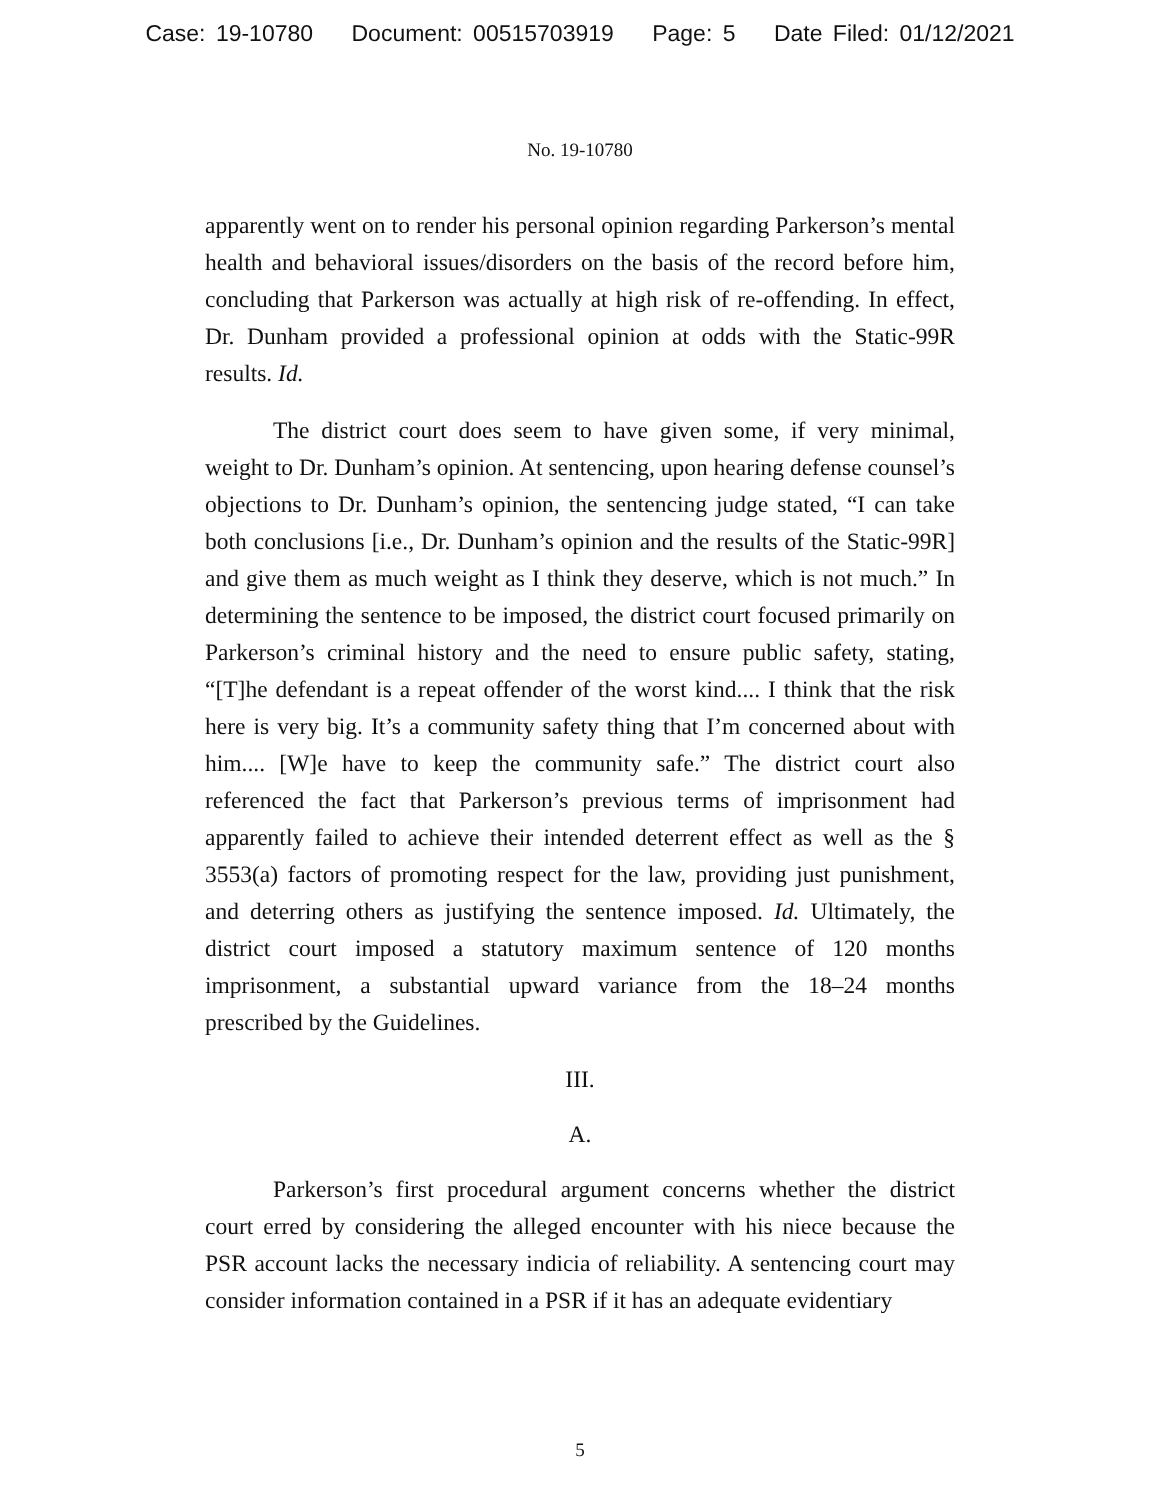Case: 19-10780 Document: 00515703919 Page: 5 Date Filed: 01/12/2021
No. 19-10780
apparently went on to render his personal opinion regarding Parkerson’s mental health and behavioral issues/disorders on the basis of the record before him, concluding that Parkerson was actually at high risk of re-offending. In effect, Dr. Dunham provided a professional opinion at odds with the Static-99R results. Id.
The district court does seem to have given some, if very minimal, weight to Dr. Dunham’s opinion. At sentencing, upon hearing defense counsel’s objections to Dr. Dunham’s opinion, the sentencing judge stated, “I can take both conclusions [i.e., Dr. Dunham’s opinion and the results of the Static-99R] and give them as much weight as I think they deserve, which is not much.” In determining the sentence to be imposed, the district court focused primarily on Parkerson’s criminal history and the need to ensure public safety, stating, “[T]he defendant is a repeat offender of the worst kind.... I think that the risk here is very big. It’s a community safety thing that I’m concerned about with him.... [W]e have to keep the community safe.” The district court also referenced the fact that Parkerson’s previous terms of imprisonment had apparently failed to achieve their intended deterrent effect as well as the § 3553(a) factors of promoting respect for the law, providing just punishment, and deterring others as justifying the sentence imposed. Id. Ultimately, the district court imposed a statutory maximum sentence of 120 months imprisonment, a substantial upward variance from the 18–24 months prescribed by the Guidelines.
III.
A.
Parkerson’s first procedural argument concerns whether the district court erred by considering the alleged encounter with his niece because the PSR account lacks the necessary indicia of reliability. A sentencing court may consider information contained in a PSR if it has an adequate evidentiary
5